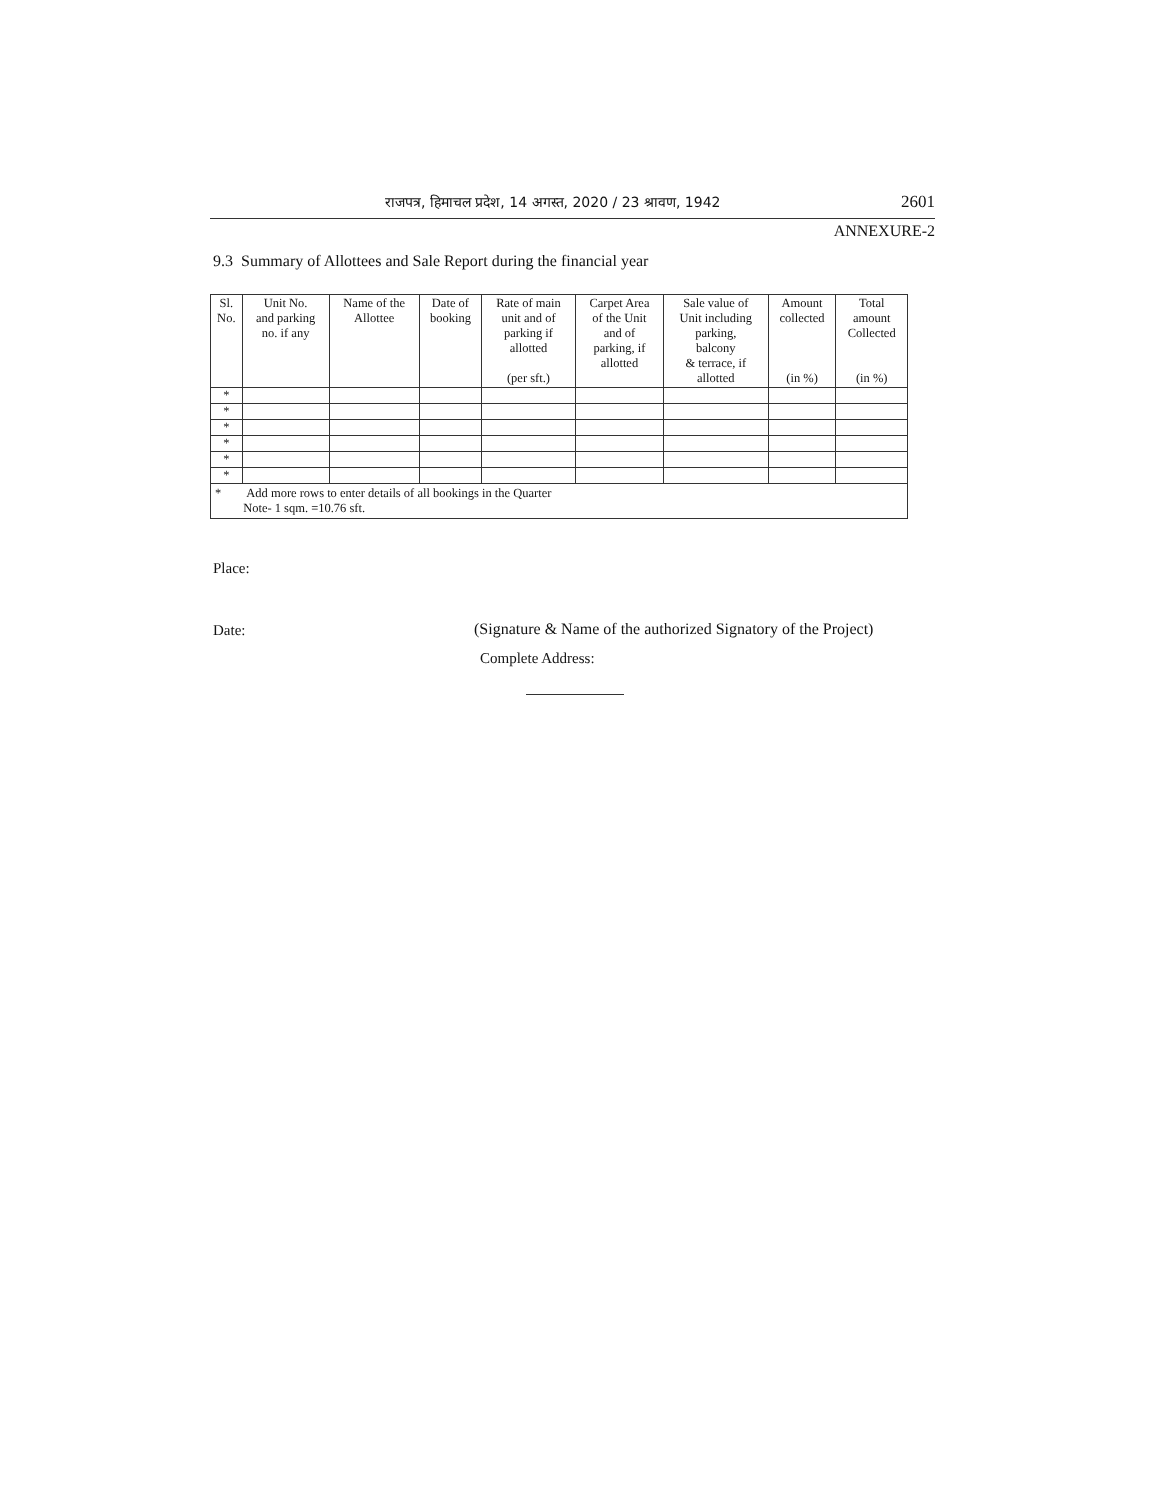राजपत्र, हिमाचल प्रदेश, 14 अगस्त, 2020 / 23 श्रावण, 1942 2601
ANNEXURE-2
9.3 Summary of Allottees and Sale Report during the financial year
| Sl. No. | Unit No. and parking no. if any | Name of the Allottee | Date of booking | Rate of main unit and of parking if allotted (per sft.) | Carpet Area of the Unit and of parking, if allotted | Sale value of Unit including parking, balcony & terrace, if allotted | Amount collected (in %) | Total amount Collected (in %) |
| --- | --- | --- | --- | --- | --- | --- | --- | --- |
| * | | | | | | | | |
| * | | | | | | | | |
| * | | | | | | | | |
| * | | | | | | | | |
| * | | | | | | | | |
| * | | | | | | | | |
| * Add more rows to enter details of all bookings in the Quarter Note- 1 sqm. =10.76 sft. | | | | | | | | |
Place:
Date:
(Signature & Name of the authorized Signatory of the Project)
Complete Address: